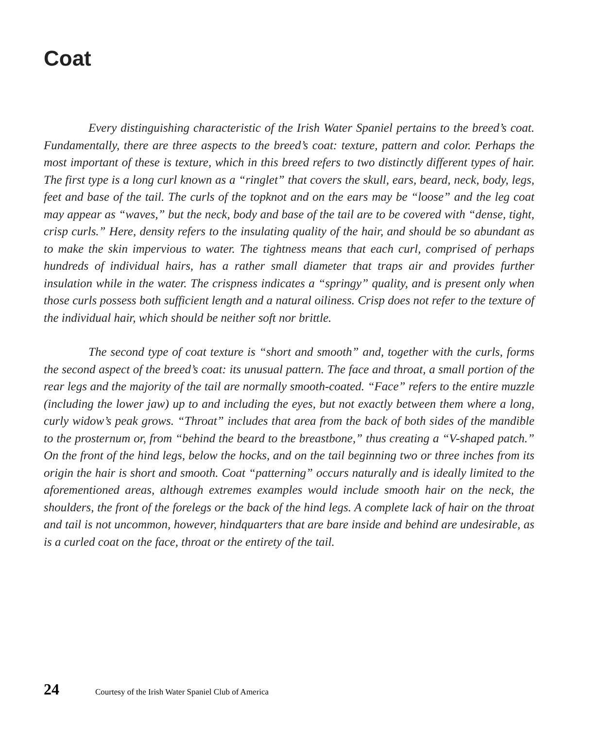Coat
Every distinguishing characteristic of the Irish Water Spaniel pertains to the breed’s coat. Fundamentally, there are three aspects to the breed’s coat: texture, pattern and color. Perhaps the most important of these is texture, which in this breed refers to two distinctly different types of hair. The first type is a long curl known as a “ringlet” that covers the skull, ears, beard, neck, body, legs, feet and base of the tail. The curls of the topknot and on the ears may be “loose” and the leg coat may appear as “waves,” but the neck, body and base of the tail are to be covered with “dense, tight, crisp curls.” Here, density refers to the insulating quality of the hair, and should be so abundant as to make the skin impervious to water. The tightness means that each curl, comprised of perhaps hundreds of individual hairs, has a rather small diameter that traps air and provides further insulation while in the water. The crispness indicates a “springy” quality, and is present only when those curls possess both sufficient length and a natural oiliness. Crisp does not refer to the texture of the individual hair, which should be neither soft nor brittle.
The second type of coat texture is “short and smooth” and, together with the curls, forms the second aspect of the breed’s coat: its unusual pattern. The face and throat, a small portion of the rear legs and the majority of the tail are normally smooth-coated. “Face” refers to the entire muzzle (including the lower jaw) up to and including the eyes, but not exactly between them where a long, curly widow’s peak grows. “Throat” includes that area from the back of both sides of the mandible to the prosternum or, from “behind the beard to the breastbone,” thus creating a “V-shaped patch.” On the front of the hind legs, below the hocks, and on the tail beginning two or three inches from its origin the hair is short and smooth. Coat “patterning” occurs naturally and is ideally limited to the aforementioned areas, although extremes examples would include smooth hair on the neck, the shoulders, the front of the forelegs or the back of the hind legs. A complete lack of hair on the throat and tail is not uncommon, however, hindquarters that are bare inside and behind are undesirable, as is a curled coat on the face, throat or the entirety of the tail.
24 Courtesy of the Irish Water Spaniel Club of America